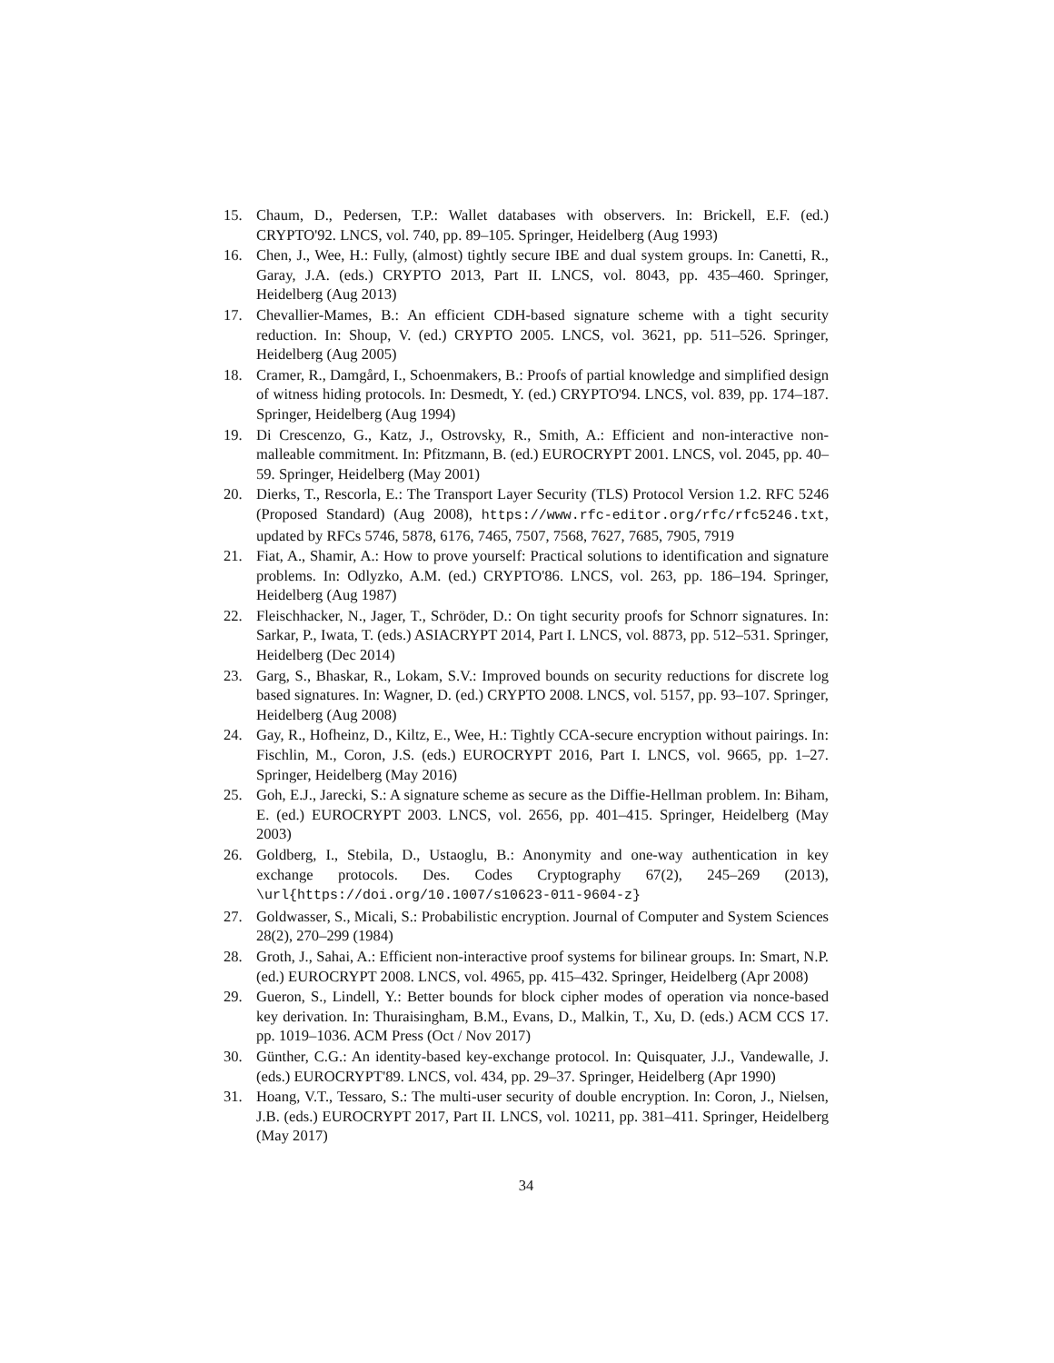15. Chaum, D., Pedersen, T.P.: Wallet databases with observers. In: Brickell, E.F. (ed.) CRYPTO'92. LNCS, vol. 740, pp. 89–105. Springer, Heidelberg (Aug 1993)
16. Chen, J., Wee, H.: Fully, (almost) tightly secure IBE and dual system groups. In: Canetti, R., Garay, J.A. (eds.) CRYPTO 2013, Part II. LNCS, vol. 8043, pp. 435–460. Springer, Heidelberg (Aug 2013)
17. Chevallier-Mames, B.: An efficient CDH-based signature scheme with a tight security reduction. In: Shoup, V. (ed.) CRYPTO 2005. LNCS, vol. 3621, pp. 511–526. Springer, Heidelberg (Aug 2005)
18. Cramer, R., Damgård, I., Schoenmakers, B.: Proofs of partial knowledge and simplified design of witness hiding protocols. In: Desmedt, Y. (ed.) CRYPTO'94. LNCS, vol. 839, pp. 174–187. Springer, Heidelberg (Aug 1994)
19. Di Crescenzo, G., Katz, J., Ostrovsky, R., Smith, A.: Efficient and non-interactive non-malleable commitment. In: Pfitzmann, B. (ed.) EUROCRYPT 2001. LNCS, vol. 2045, pp. 40–59. Springer, Heidelberg (May 2001)
20. Dierks, T., Rescorla, E.: The Transport Layer Security (TLS) Protocol Version 1.2. RFC 5246 (Proposed Standard) (Aug 2008), https://www.rfc-editor.org/rfc/rfc5246.txt, updated by RFCs 5746, 5878, 6176, 7465, 7507, 7568, 7627, 7685, 7905, 7919
21. Fiat, A., Shamir, A.: How to prove yourself: Practical solutions to identification and signature problems. In: Odlyzko, A.M. (ed.) CRYPTO'86. LNCS, vol. 263, pp. 186–194. Springer, Heidelberg (Aug 1987)
22. Fleischhacker, N., Jager, T., Schröder, D.: On tight security proofs for Schnorr signatures. In: Sarkar, P., Iwata, T. (eds.) ASIACRYPT 2014, Part I. LNCS, vol. 8873, pp. 512–531. Springer, Heidelberg (Dec 2014)
23. Garg, S., Bhaskar, R., Lokam, S.V.: Improved bounds on security reductions for discrete log based signatures. In: Wagner, D. (ed.) CRYPTO 2008. LNCS, vol. 5157, pp. 93–107. Springer, Heidelberg (Aug 2008)
24. Gay, R., Hofheinz, D., Kiltz, E., Wee, H.: Tightly CCA-secure encryption without pairings. In: Fischlin, M., Coron, J.S. (eds.) EUROCRYPT 2016, Part I. LNCS, vol. 9665, pp. 1–27. Springer, Heidelberg (May 2016)
25. Goh, E.J., Jarecki, S.: A signature scheme as secure as the Diffie-Hellman problem. In: Biham, E. (ed.) EUROCRYPT 2003. LNCS, vol. 2656, pp. 401–415. Springer, Heidelberg (May 2003)
26. Goldberg, I., Stebila, D., Ustaoglu, B.: Anonymity and one-way authentication in key exchange protocols. Des. Codes Cryptography 67(2), 245–269 (2013), \url{https://doi.org/10.1007/s10623-011-9604-z}
27. Goldwasser, S., Micali, S.: Probabilistic encryption. Journal of Computer and System Sciences 28(2), 270–299 (1984)
28. Groth, J., Sahai, A.: Efficient non-interactive proof systems for bilinear groups. In: Smart, N.P. (ed.) EUROCRYPT 2008. LNCS, vol. 4965, pp. 415–432. Springer, Heidelberg (Apr 2008)
29. Gueron, S., Lindell, Y.: Better bounds for block cipher modes of operation via nonce-based key derivation. In: Thuraisingham, B.M., Evans, D., Malkin, T., Xu, D. (eds.) ACM CCS 17. pp. 1019–1036. ACM Press (Oct / Nov 2017)
30. Günther, C.G.: An identity-based key-exchange protocol. In: Quisquater, J.J., Vandewalle, J. (eds.) EUROCRYPT'89. LNCS, vol. 434, pp. 29–37. Springer, Heidelberg (Apr 1990)
31. Hoang, V.T., Tessaro, S.: The multi-user security of double encryption. In: Coron, J., Nielsen, J.B. (eds.) EUROCRYPT 2017, Part II. LNCS, vol. 10211, pp. 381–411. Springer, Heidelberg (May 2017)
34